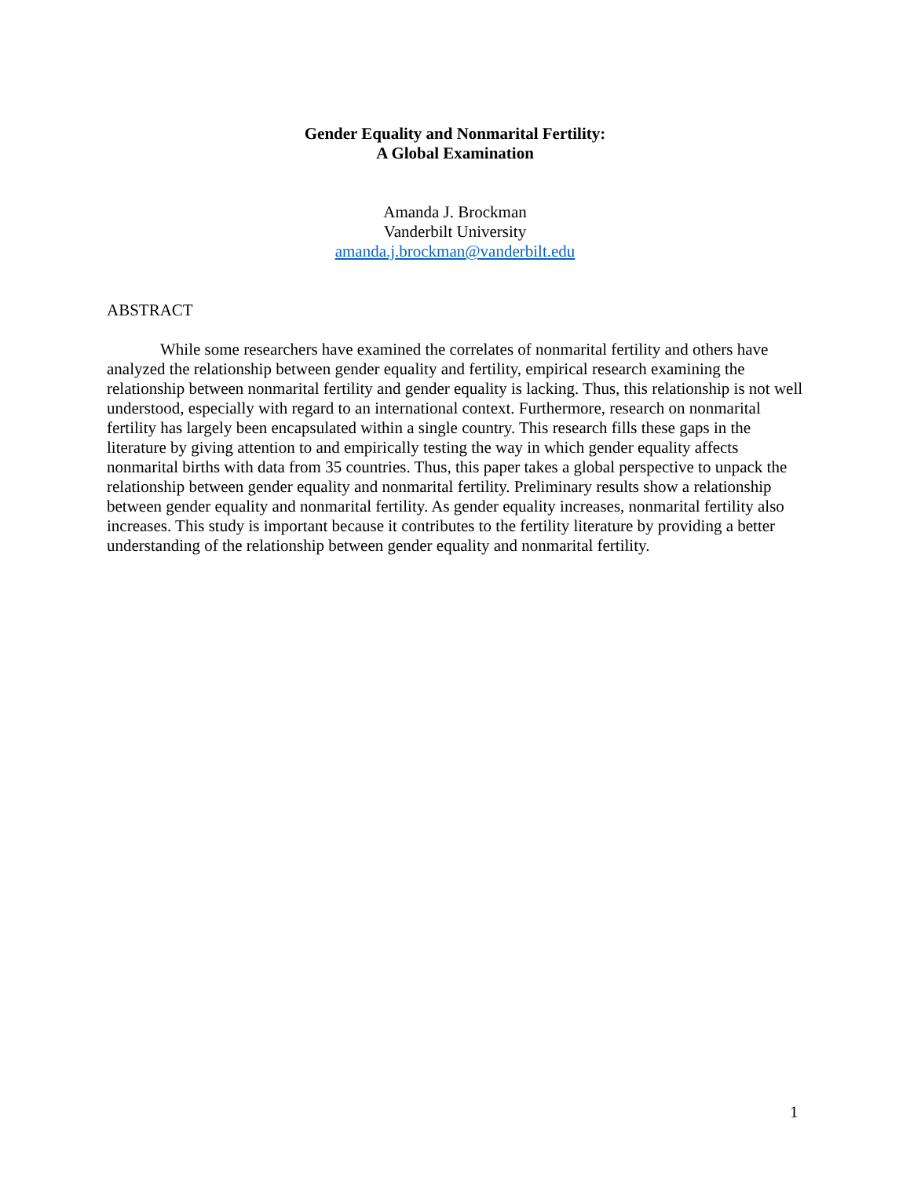Gender Equality and Nonmarital Fertility:
A Global Examination
Amanda J. Brockman
Vanderbilt University
amanda.j.brockman@vanderbilt.edu
ABSTRACT
While some researchers have examined the correlates of nonmarital fertility and others have analyzed the relationship between gender equality and fertility, empirical research examining the relationship between nonmarital fertility and gender equality is lacking. Thus, this relationship is not well understood, especially with regard to an international context. Furthermore, research on nonmarital fertility has largely been encapsulated within a single country. This research fills these gaps in the literature by giving attention to and empirically testing the way in which gender equality affects nonmarital births with data from 35 countries. Thus, this paper takes a global perspective to unpack the relationship between gender equality and nonmarital fertility. Preliminary results show a relationship between gender equality and nonmarital fertility. As gender equality increases, nonmarital fertility also increases. This study is important because it contributes to the fertility literature by providing a better understanding of the relationship between gender equality and nonmarital fertility.
1